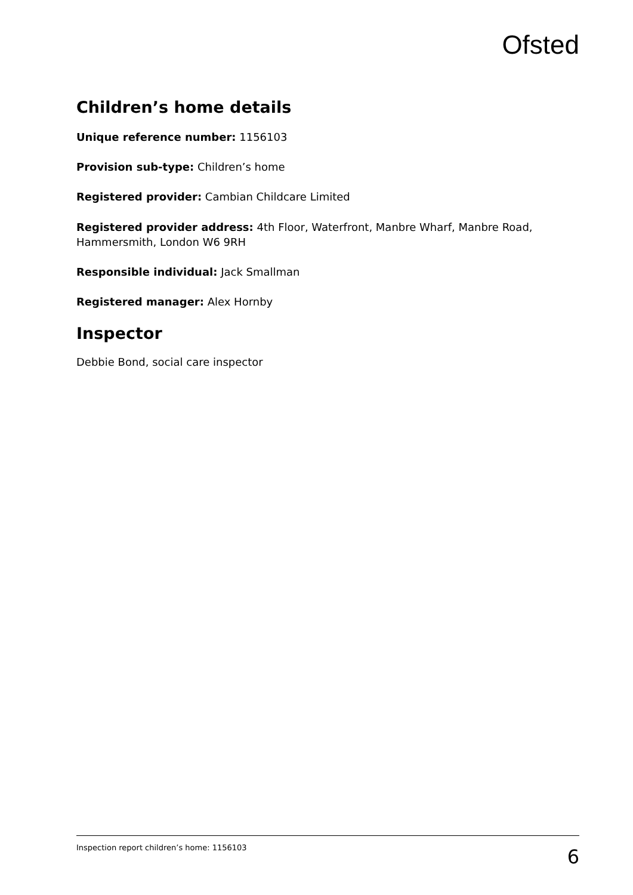Ofsted
Children’s home details
Unique reference number: 1156103
Provision sub-type: Children’s home
Registered provider: Cambian Childcare Limited
Registered provider address: 4th Floor, Waterfront, Manbre Wharf, Manbre Road, Hammersmith, London W6 9RH
Responsible individual: Jack Smallman
Registered manager: Alex Hornby
Inspector
Debbie Bond, social care inspector
Inspection report children’s home: 1156103 6